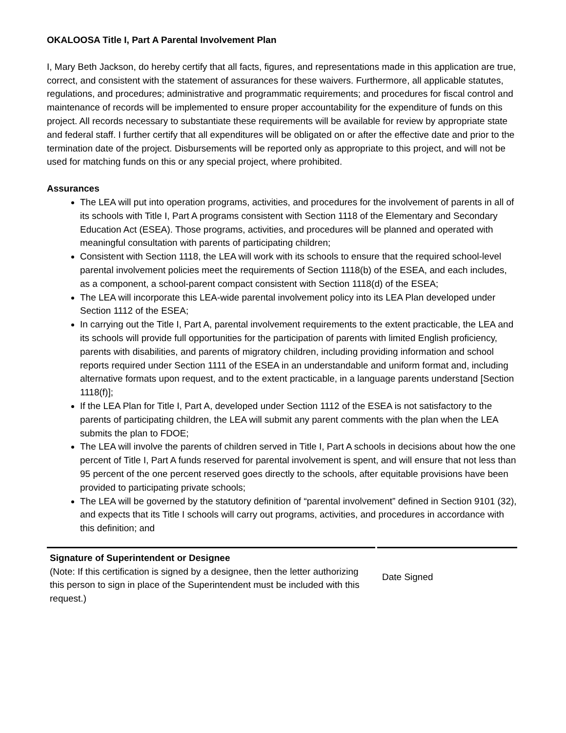OKALOOSA Title I, Part A Parental Involvement Plan
I, Mary Beth Jackson, do hereby certify that all facts, figures, and representations made in this application are true, correct, and consistent with the statement of assurances for these waivers. Furthermore, all applicable statutes, regulations, and procedures; administrative and programmatic requirements; and procedures for fiscal control and maintenance of records will be implemented to ensure proper accountability for the expenditure of funds on this project. All records necessary to substantiate these requirements will be available for review by appropriate state and federal staff. I further certify that all expenditures will be obligated on or after the effective date and prior to the termination date of the project. Disbursements will be reported only as appropriate to this project, and will not be used for matching funds on this or any special project, where prohibited.
Assurances
The LEA will put into operation programs, activities, and procedures for the involvement of parents in all of its schools with Title I, Part A programs consistent with Section 1118 of the Elementary and Secondary Education Act (ESEA). Those programs, activities, and procedures will be planned and operated with meaningful consultation with parents of participating children;
Consistent with Section 1118, the LEA will work with its schools to ensure that the required school-level parental involvement policies meet the requirements of Section 1118(b) of the ESEA, and each includes, as a component, a school-parent compact consistent with Section 1118(d) of the ESEA;
The LEA will incorporate this LEA-wide parental involvement policy into its LEA Plan developed under Section 1112 of the ESEA;
In carrying out the Title I, Part A, parental involvement requirements to the extent practicable, the LEA and its schools will provide full opportunities for the participation of parents with limited English proficiency, parents with disabilities, and parents of migratory children, including providing information and school reports required under Section 1111 of the ESEA in an understandable and uniform format and, including alternative formats upon request, and to the extent practicable, in a language parents understand [Section 1118(f)];
If the LEA Plan for Title I, Part A, developed under Section 1112 of the ESEA is not satisfactory to the parents of participating children, the LEA will submit any parent comments with the plan when the LEA submits the plan to FDOE;
The LEA will involve the parents of children served in Title I, Part A schools in decisions about how the one percent of Title I, Part A funds reserved for parental involvement is spent, and will ensure that not less than 95 percent of the one percent reserved goes directly to the schools, after equitable provisions have been provided to participating private schools;
The LEA will be governed by the statutory definition of “parental involvement” defined in Section 9101 (32), and expects that its Title I schools will carry out programs, activities, and procedures in accordance with this definition; and
Signature of Superintendent or Designee
(Note: If this certification is signed by a designee, then the letter authorizing this person to sign in place of the Superintendent must be included with this request.)
Date Signed